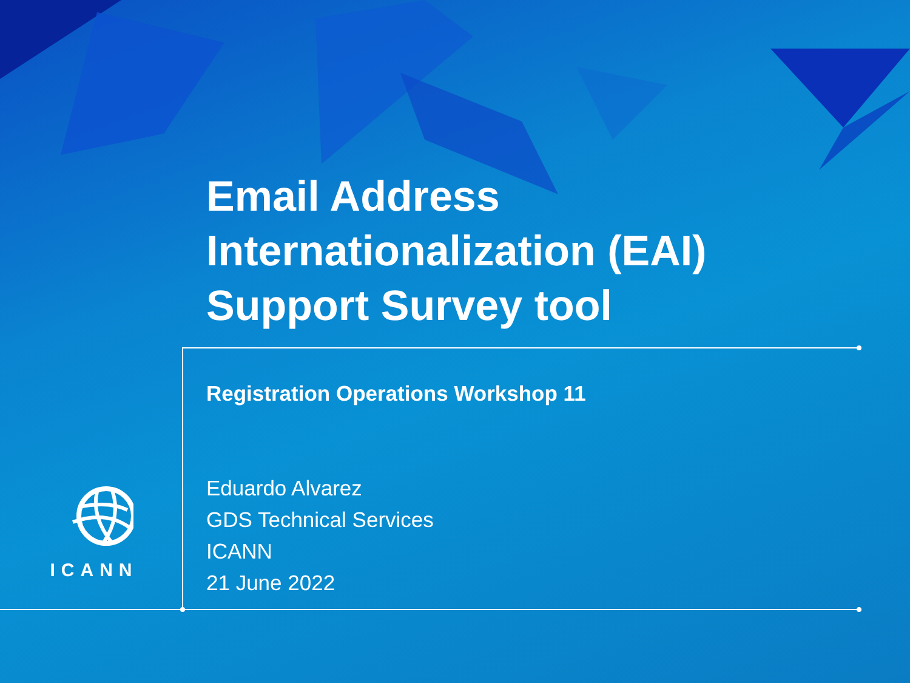Email Address Internationalization (EAI) Support Survey tool
Registration Operations Workshop 11
Eduardo Alvarez
GDS Technical Services
ICANN
21 June 2022
ICANN